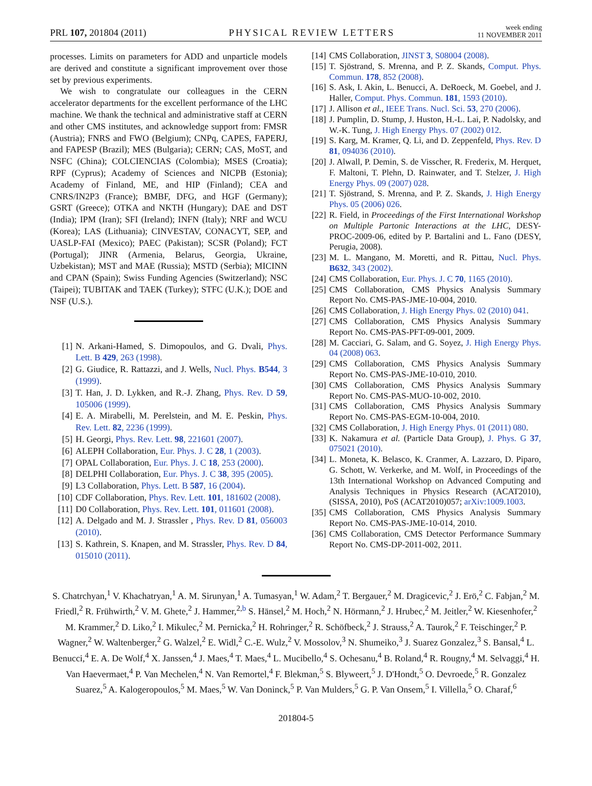PRL 107, 201804 (2011) PHYSICAL REVIEW LETTERS week ending
11 NOVEMBER 2011
processes. Limits on parameters for ADD and unparticle models are derived and constitute a significant improvement over those set by previous experiments.
We wish to congratulate our colleagues in the CERN accelerator departments for the excellent performance of the LHC machine. We thank the technical and administrative staff at CERN and other CMS institutes, and acknowledge support from: FMSR (Austria); FNRS and FWO (Belgium); CNPq, CAPES, FAPERJ, and FAPESP (Brazil); MES (Bulgaria); CERN; CAS, MoST, and NSFC (China); COLCIENCIAS (Colombia); MSES (Croatia); RPF (Cyprus); Academy of Sciences and NICPB (Estonia); Academy of Finland, ME, and HIP (Finland); CEA and CNRS/IN2P3 (France); BMBF, DFG, and HGF (Germany); GSRT (Greece); OTKA and NKTH (Hungary); DAE and DST (India); IPM (Iran); SFI (Ireland); INFN (Italy); NRF and WCU (Korea); LAS (Lithuania); CINVESTAV, CONACYT, SEP, and UASLP-FAI (Mexico); PAEC (Pakistan); SCSR (Poland); FCT (Portugal); JINR (Armenia, Belarus, Georgia, Ukraine, Uzbekistan); MST and MAE (Russia); MSTD (Serbia); MICINN and CPAN (Spain); Swiss Funding Agencies (Switzerland); NSC (Taipei); TUBITAK and TAEK (Turkey); STFC (U.K.); DOE and NSF (U.S.).
[1] N. Arkani-Hamed, S. Dimopoulos, and G. Dvali, Phys. Lett. B 429, 263 (1998).
[2] G. Giudice, R. Rattazzi, and J. Wells, Nucl. Phys. B544, 3 (1999).
[3] T. Han, J. D. Lykken, and R.-J. Zhang, Phys. Rev. D 59, 105006 (1999).
[4] E. A. Mirabelli, M. Perelstein, and M. E. Peskin, Phys. Rev. Lett. 82, 2236 (1999).
[5] H. Georgi, Phys. Rev. Lett. 98, 221601 (2007).
[6] ALEPH Collaboration, Eur. Phys. J. C 28, 1 (2003).
[7] OPAL Collaboration, Eur. Phys. J. C 18, 253 (2000).
[8] DELPHI Collaboration, Eur. Phys. J. C 38, 395 (2005).
[9] L3 Collaboration, Phys. Lett. B 587, 16 (2004).
[10] CDF Collaboration, Phys. Rev. Lett. 101, 181602 (2008).
[11] D0 Collaboration, Phys. Rev. Lett. 101, 011601 (2008).
[12] A. Delgado and M. J. Strassler , Phys. Rev. D 81, 056003 (2010).
[13] S. Kathrein, S. Knapen, and M. Strassler, Phys. Rev. D 84, 015010 (2011).
[14] CMS Collaboration, JINST 3, S08004 (2008).
[15] T. Sjöstrand, S. Mrenna, and P. Z. Skands, Comput. Phys. Commun. 178, 852 (2008).
[16] S. Ask, I. Akin, L. Benucci, A. DeRoeck, M. Goebel, and J. Haller, Comput. Phys. Commun. 181, 1593 (2010).
[17] J. Allison et al., IEEE Trans. Nucl. Sci. 53, 270 (2006).
[18] J. Pumplin, D. Stump, J. Huston, H.-L. Lai, P. Nadolsky, and W.-K. Tung, J. High Energy Phys. 07 (2002) 012.
[19] S. Karg, M. Kramer, Q. Li, and D. Zeppenfeld, Phys. Rev. D 81, 094036 (2010).
[20] J. Alwall, P. Demin, S. de Visscher, R. Frederix, M. Herquet, F. Maltoni, T. Plehn, D. Rainwater, and T. Stelzer, J. High Energy Phys. 09 (2007) 028.
[21] T. Sjöstrand, S. Mrenna, and P. Z. Skands, J. High Energy Phys. 05 (2006) 026.
[22] R. Field, in Proceedings of the First International Workshop on Multiple Partonic Interactions at the LHC, DESY-PROC-2009-06, edited by P. Bartalini and L. Fano (DESY, Perugia, 2008).
[23] M. L. Mangano, M. Moretti, and R. Pittau, Nucl. Phys. B632, 343 (2002).
[24] CMS Collaboration, Eur. Phys. J. C 70, 1165 (2010).
[25] CMS Collaboration, CMS Physics Analysis Summary Report No. CMS-PAS-JME-10-004, 2010.
[26] CMS Collaboration, J. High Energy Phys. 02 (2010) 041.
[27] CMS Collaboration, CMS Physics Analysis Summary Report No. CMS-PAS-PFT-09-001, 2009.
[28] M. Cacciari, G. Salam, and G. Soyez, J. High Energy Phys. 04 (2008) 063.
[29] CMS Collaboration, CMS Physics Analysis Summary Report No. CMS-PAS-JME-10-010, 2010.
[30] CMS Collaboration, CMS Physics Analysis Summary Report No. CMS-PAS-MUO-10-002, 2010.
[31] CMS Collaboration, CMS Physics Analysis Summary Report No. CMS-PAS-EGM-10-004, 2010.
[32] CMS Collaboration, J. High Energy Phys. 01 (2011) 080.
[33] K. Nakamura et al. (Particle Data Group), J. Phys. G 37, 075021 (2010).
[34] L. Moneta, K. Belasco, K. Cranmer, A. Lazzaro, D. Piparo, G. Schott, W. Verkerke, and M. Wolf, in Proceedings of the 13th International Workshop on Advanced Computing and Analysis Techniques in Physics Research (ACAT2010), (SISSA, 2010), PoS (ACAT2010)057; arXiv:1009.1003.
[35] CMS Collaboration, CMS Physics Analysis Summary Report No. CMS-PAS-JME-10-014, 2010.
[36] CMS Collaboration, CMS Detector Performance Summary Report No. CMS-DP-2011-002, 2011.
S. Chatrchyan,<sup>1</sup> V. Khachatryan,<sup>1</sup> A. M. Sirunyan,<sup>1</sup> A. Tumasyan,<sup>1</sup> W. Adam,<sup>2</sup> T. Bergauer,<sup>2</sup> M. Dragicevic,<sup>2</sup> J. Erö,<sup>2</sup> C. Fabjan,<sup>2</sup> M. Friedl,<sup>2</sup> R. Frühwirth,<sup>2</sup> V. M. Ghete,<sup>2</sup> J. Hammer,<sup>2,b</sup> S. Hänsel,<sup>2</sup> M. Hoch,<sup>2</sup> N. Hörmann,<sup>2</sup> J. Hrubec,<sup>2</sup> M. Jeitler,<sup>2</sup> W. Kiesenhofer,<sup>2</sup> M. Krammer,<sup>2</sup> D. Liko,<sup>2</sup> I. Mikulec,<sup>2</sup> M. Pernicka,<sup>2</sup> H. Rohringer,<sup>2</sup> R. Schöfbeck,<sup>2</sup> J. Strauss,<sup>2</sup> A. Taurok,<sup>2</sup> F. Teischinger,<sup>2</sup> P. Wagner,<sup>2</sup> W. Waltenberger,<sup>2</sup> G. Walzel,<sup>2</sup> E. Widl,<sup>2</sup> C.-E. Wulz,<sup>2</sup> V. Mossolov,<sup>3</sup> N. Shumeiko,<sup>3</sup> J. Suarez Gonzalez,<sup>3</sup> S. Bansal,<sup>4</sup> L. Benucci,<sup>4</sup> E. A. De Wolf,<sup>4</sup> X. Janssen,<sup>4</sup> J. Maes,<sup>4</sup> T. Maes,<sup>4</sup> L. Mucibello,<sup>4</sup> S. Ochesanu,<sup>4</sup> B. Roland,<sup>4</sup> R. Rougny,<sup>4</sup> M. Selvaggi,<sup>4</sup> H. Van Haevermaet,<sup>4</sup> P. Van Mechelen,<sup>4</sup> N. Van Remortel,<sup>4</sup> F. Blekman,<sup>5</sup> S. Blyweert,<sup>5</sup> J. D'Hondt,<sup>5</sup> O. Devroede,<sup>5</sup> R. Gonzalez Suarez,<sup>5</sup> A. Kalogeropoulos,<sup>5</sup> M. Maes,<sup>5</sup> W. Van Doninck,<sup>5</sup> P. Van Mulders,<sup>5</sup> G. P. Van Onsem,<sup>5</sup> I. Villella,<sup>5</sup> O. Charaf,<sup>6</sup>
201804-5